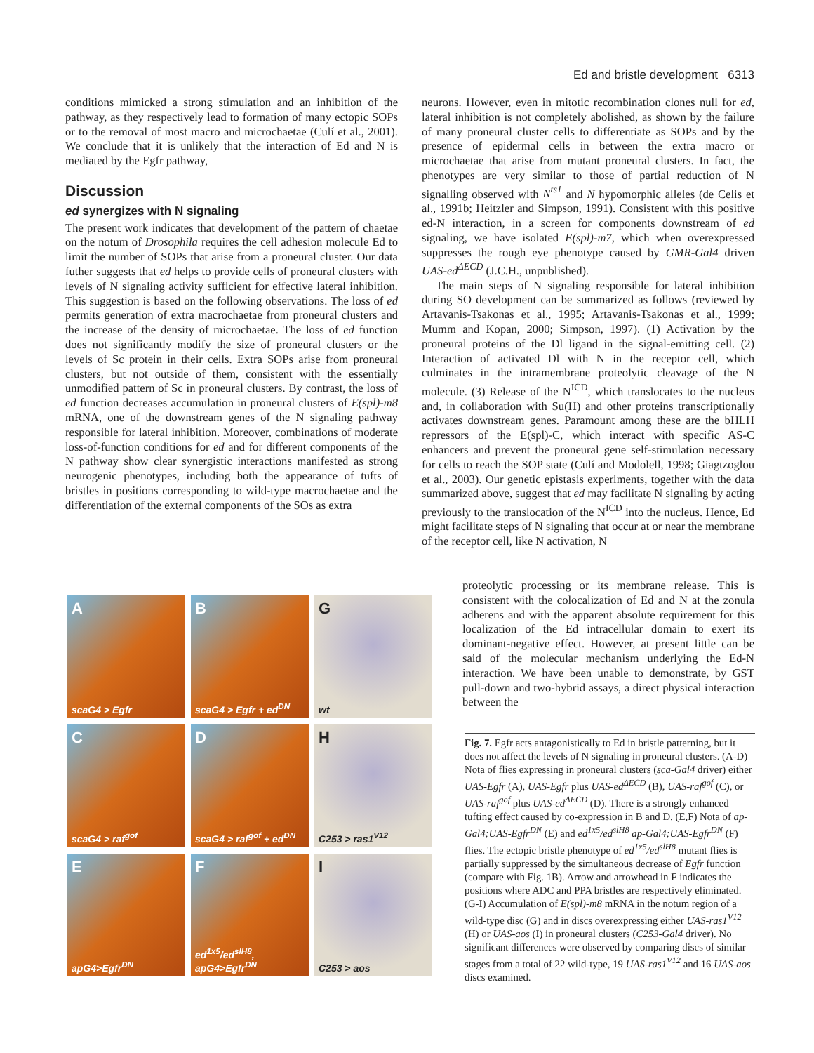Ed and bristle development 6313
conditions mimicked a strong stimulation and an inhibition of the pathway, as they respectively lead to formation of many ectopic SOPs or to the removal of most macro and microchaetae (Culí et al., 2001). We conclude that it is unlikely that the interaction of Ed and N is mediated by the Egfr pathway,
Discussion
ed synergizes with N signaling
The present work indicates that development of the pattern of chaetae on the notum of Drosophila requires the cell adhesion molecule Ed to limit the number of SOPs that arise from a proneural cluster. Our data futher suggests that ed helps to provide cells of proneural clusters with levels of N signaling activity sufficient for effective lateral inhibition. This suggestion is based on the following observations. The loss of ed permits generation of extra macrochaetae from proneural clusters and the increase of the density of microchaetae. The loss of ed function does not significantly modify the size of proneural clusters or the levels of Sc protein in their cells. Extra SOPs arise from proneural clusters, but not outside of them, consistent with the essentially unmodified pattern of Sc in proneural clusters. By contrast, the loss of ed function decreases accumulation in proneural clusters of E(spl)-m8 mRNA, one of the downstream genes of the N signaling pathway responsible for lateral inhibition. Moreover, combinations of moderate loss-of-function conditions for ed and for different components of the N pathway show clear synergistic interactions manifested as strong neurogenic phenotypes, including both the appearance of tufts of bristles in positions corresponding to wild-type macrochaetae and the differentiation of the external components of the SOs as extra
neurons. However, even in mitotic recombination clones null for ed, lateral inhibition is not completely abolished, as shown by the failure of many proneural cluster cells to differentiate as SOPs and by the presence of epidermal cells in between the extra macro or microchaetae that arise from mutant proneural clusters. In fact, the phenotypes are very similar to those of partial reduction of N signalling observed with N<sup>ts1</sup> and N hypomorphic alleles (de Celis et al., 1991b; Heitzler and Simpson, 1991). Consistent with this positive ed-N interaction, in a screen for components downstream of ed signaling, we have isolated E(spl)-m7, which when overexpressed suppresses the rough eye phenotype caused by GMR-Gal4 driven UAS-ed<sup>ΔECD</sup> (J.C.H., unpublished).
The main steps of N signaling responsible for lateral inhibition during SO development can be summarized as follows (reviewed by Artavanis-Tsakonas et al., 1995; Artavanis-Tsakonas et al., 1999; Mumm and Kopan, 2000; Simpson, 1997). (1) Activation by the proneural proteins of the Dl ligand in the signal-emitting cell. (2) Interaction of activated Dl with N in the receptor cell, which culminates in the intramembrane proteolytic cleavage of the N molecule. (3) Release of the N<sup>ICD</sup>, which translocates to the nucleus and, in collaboration with Su(H) and other proteins transcriptionally activates downstream genes. Paramount among these are the bHLH repressors of the E(spl)-C, which interact with specific AS-C enhancers and prevent the proneural gene self-stimulation necessary for cells to reach the SOP state (Culí and Modolell, 1998; Giagtzoglou et al., 2003). Our genetic epistasis experiments, together with the data summarized above, suggest that ed may facilitate N signaling by acting previously to the translocation of the N<sup>ICD</sup> into the nucleus. Hence, Ed might facilitate steps of N signaling that occur at or near the membrane of the receptor cell, like N activation, N
proteolytic processing or its membrane release. This is consistent with the colocalization of Ed and N at the zonula adherens and with the apparent absolute requirement for this localization of the Ed intracellular domain to exert its dominant-negative effect. However, at present little can be said of the molecular mechanism underlying the Ed-N interaction. We have been unable to demonstrate, by GST pull-down and two-hybrid assays, a direct physical interaction between the
A
scaG4 > Egfr
B
scaG4 > Egfr + ed<sup>DN</sup>
G
wt
C
scaG4 > raf<sup>gof</sup>
D
scaG4 > raf<sup>gof</sup> + ed<sup>DN</sup>
H
C253 > ras1<sup>V12</sup>
E
apG4>Egfr<sup>DN</sup>
F
ed<sup>1x5</sup>/ed<sup>slH8</sup>, apG4>Egfr<sup>DN</sup>
I
C253 > aos
Fig. 7. Egfr acts antagonistically to Ed in bristle patterning, but it does not affect the levels of N signaling in proneural clusters. (A-D) Nota of flies expressing in proneural clusters (sca-Gal4 driver) either UAS-Egfr (A), UAS-Egfr plus UAS-ed<sup>ΔECD</sup> (B), UAS-raf<sup>gof</sup> (C), or UAS-raf<sup>gof</sup> plus UAS-ed<sup>ΔECD</sup> (D). There is a strongly enhanced tufting effect caused by co-expression in B and D. (E,F) Nota of ap-Gal4;UAS-Egfr<sup>DN</sup> (E) and ed<sup>1x5</sup>/ed<sup>slH8</sup> ap-Gal4;UAS-Egfr<sup>DN</sup> (F) flies. The ectopic bristle phenotype of ed<sup>1x5</sup>/ed<sup>slH8</sup> mutant flies is partially suppressed by the simultaneous decrease of Egfr function (compare with Fig. 1B). Arrow and arrowhead in F indicates the positions where ADC and PPA bristles are respectively eliminated. (G-I) Accumulation of E(spl)-m8 mRNA in the notum region of a wild-type disc (G) and in discs overexpressing either UAS-ras1<sup>V12</sup> (H) or UAS-aos (I) in proneural clusters (C253-Gal4 driver). No significant differences were observed by comparing discs of similar stages from a total of 22 wild-type, 19 UAS-ras1<sup>V12</sup> and 16 UAS-aos discs examined.